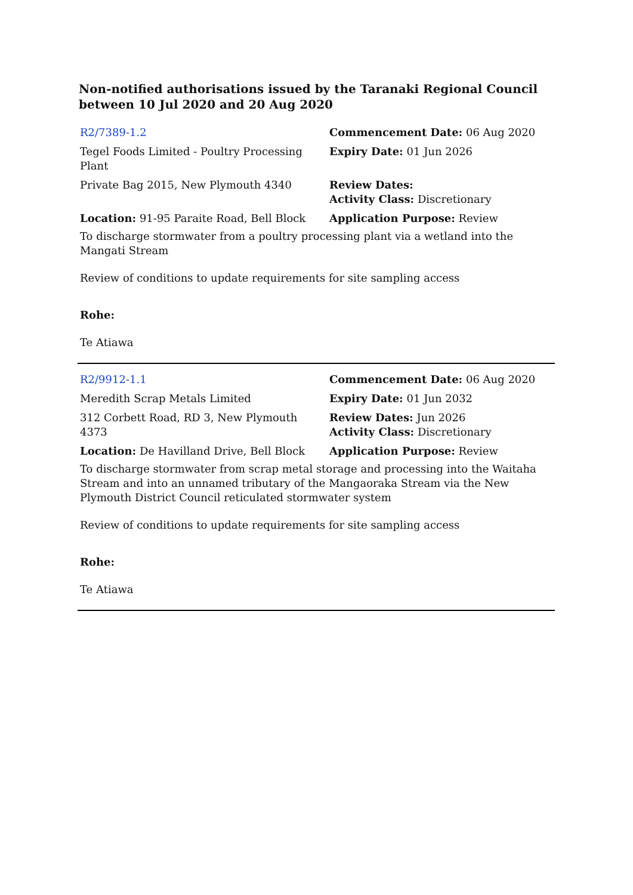Non-notified authorisations issued by the Taranaki Regional Council
between 10 Jul 2020 and 20 Aug 2020
| R2/7389-1.2 | Commencement Date: 06 Aug 2020 |
| Tegel Foods Limited - Poultry Processing Plant | Expiry Date: 01 Jun 2026 |
| Private Bag 2015, New Plymouth 4340 | Review Dates: Activity Class: Discretionary |
| Location: 91-95 Paraite Road, Bell Block | Application Purpose: Review |
To discharge stormwater from a poultry processing plant via a wetland into the Mangati Stream
Review of conditions to update requirements for site sampling access
Rohe:
Te Atiawa
| R2/9912-1.1 | Commencement Date: 06 Aug 2020 |
| Meredith Scrap Metals Limited | Expiry Date: 01 Jun 2032 |
| 312 Corbett Road, RD 3, New Plymouth 4373 | Review Dates: Jun 2026 Activity Class: Discretionary |
| Location: De Havilland Drive, Bell Block | Application Purpose: Review |
To discharge stormwater from scrap metal storage and processing into the Waitaha Stream and into an unnamed tributary of the Mangaoraka Stream via the New Plymouth District Council reticulated stormwater system
Review of conditions to update requirements for site sampling access
Rohe:
Te Atiawa